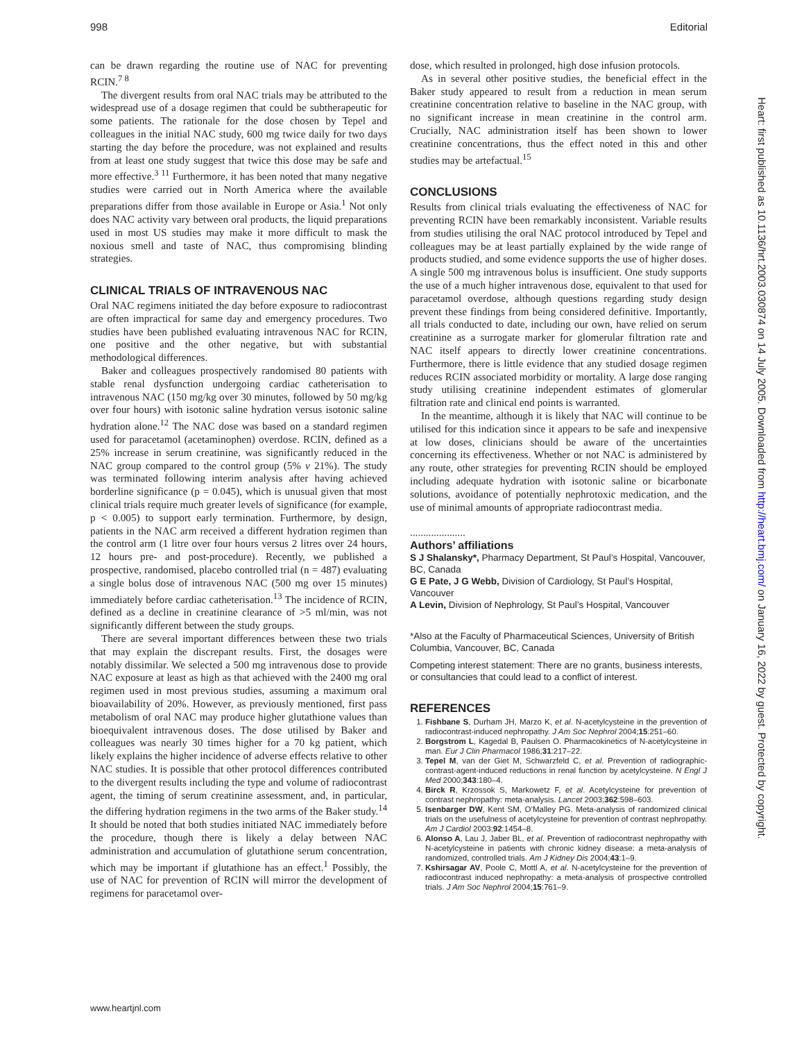998 Editorial
can be drawn regarding the routine use of NAC for preventing RCIN.<sup>7 8</sup>
The divergent results from oral NAC trials may be attributed to the widespread use of a dosage regimen that could be subtherapeutic for some patients. The rationale for the dose chosen by Tepel and colleagues in the initial NAC study, 600 mg twice daily for two days starting the day before the procedure, was not explained and results from at least one study suggest that twice this dose may be safe and more effective.<sup>3 11</sup> Furthermore, it has been noted that many negative studies were carried out in North America where the available preparations differ from those available in Europe or Asia.<sup>1</sup> Not only does NAC activity vary between oral products, the liquid preparations used in most US studies may make it more difficult to mask the noxious smell and taste of NAC, thus compromising blinding strategies.
CLINICAL TRIALS OF INTRAVENOUS NAC
Oral NAC regimens initiated the day before exposure to radiocontrast are often impractical for same day and emergency procedures. Two studies have been published evaluating intravenous NAC for RCIN, one positive and the other negative, but with substantial methodological differences.
Baker and colleagues prospectively randomised 80 patients with stable renal dysfunction undergoing cardiac catheterisation to intravenous NAC (150 mg/kg over 30 minutes, followed by 50 mg/kg over four hours) with isotonic saline hydration versus isotonic saline hydration alone.<sup>12</sup> The NAC dose was based on a standard regimen used for paracetamol (acetaminophen) overdose. RCIN, defined as a 25% increase in serum creatinine, was significantly reduced in the NAC group compared to the control group (5% v 21%). The study was terminated following interim analysis after having achieved borderline significance (p = 0.045), which is unusual given that most clinical trials require much greater levels of significance (for example, p < 0.005) to support early termination. Furthermore, by design, patients in the NAC arm received a different hydration regimen than the control arm (1 litre over four hours versus 2 litres over 24 hours, 12 hours pre- and post-procedure). Recently, we published a prospective, randomised, placebo controlled trial (n = 487) evaluating a single bolus dose of intravenous NAC (500 mg over 15 minutes) immediately before cardiac catheterisation.<sup>13</sup> The incidence of RCIN, defined as a decline in creatinine clearance of >5 ml/min, was not significantly different between the study groups.
There are several important differences between these two trials that may explain the discrepant results. First, the dosages were notably dissimilar. We selected a 500 mg intravenous dose to provide NAC exposure at least as high as that achieved with the 2400 mg oral regimen used in most previous studies, assuming a maximum oral bioavailability of 20%. However, as previously mentioned, first pass metabolism of oral NAC may produce higher glutathione values than bioequivalent intravenous doses. The dose utilised by Baker and colleagues was nearly 30 times higher for a 70 kg patient, which likely explains the higher incidence of adverse effects relative to other NAC studies. It is possible that other protocol differences contributed to the divergent results including the type and volume of radiocontrast agent, the timing of serum creatinine assessment, and, in particular, the differing hydration regimens in the two arms of the Baker study.<sup>14</sup> It should be noted that both studies initiated NAC immediately before the procedure, though there is likely a delay between NAC administration and accumulation of glutathione serum concentration, which may be important if glutathione has an effect.<sup>1</sup> Possibly, the use of NAC for prevention of RCIN will mirror the development of regimens for paracetamol over-
dose, which resulted in prolonged, high dose infusion protocols.
As in several other positive studies, the beneficial effect in the Baker study appeared to result from a reduction in mean serum creatinine concentration relative to baseline in the NAC group, with no significant increase in mean creatinine in the control arm. Crucially, NAC administration itself has been shown to lower creatinine concentrations, thus the effect noted in this and other studies may be artefactual.<sup>15</sup>
CONCLUSIONS
Results from clinical trials evaluating the effectiveness of NAC for preventing RCIN have been remarkably inconsistent. Variable results from studies utilising the oral NAC protocol introduced by Tepel and colleagues may be at least partially explained by the wide range of products studied, and some evidence supports the use of higher doses. A single 500 mg intravenous bolus is insufficient. One study supports the use of a much higher intravenous dose, equivalent to that used for paracetamol overdose, although questions regarding study design prevent these findings from being considered definitive. Importantly, all trials conducted to date, including our own, have relied on serum creatinine as a surrogate marker for glomerular filtration rate and NAC itself appears to directly lower creatinine concentrations. Furthermore, there is little evidence that any studied dosage regimen reduces RCIN associated morbidity or mortality. A large dose ranging study utilising creatinine independent estimates of glomerular filtration rate and clinical end points is warranted.
In the meantime, although it is likely that NAC will continue to be utilised for this indication since it appears to be safe and inexpensive at low doses, clinicians should be aware of the uncertainties concerning its effectiveness. Whether or not NAC is administered by any route, other strategies for preventing RCIN should be employed including adequate hydration with isotonic saline or bicarbonate solutions, avoidance of potentially nephrotoxic medication, and the use of minimal amounts of appropriate radiocontrast media.
.....................
Authors’ affiliations
S J Shalansky*, Pharmacy Department, St Paul’s Hospital, Vancouver, BC, Canada
G E Pate, J G Webb, Division of Cardiology, St Paul’s Hospital, Vancouver
A Levin, Division of Nephrology, St Paul’s Hospital, Vancouver
*Also at the Faculty of Pharmaceutical Sciences, University of British Columbia, Vancouver, BC, Canada
Competing interest statement: There are no grants, business interests, or consultancies that could lead to a conflict of interest.
REFERENCES
1. Fishbane S, Durham JH, Marzo K, et al. N-acetylcysteine in the prevention of radiocontrast-induced nephropathy. J Am Soc Nephrol 2004;15:251–60.
2. Borgstrom L, Kagedal B, Paulsen O. Pharmacokinetics of N-acetylcysteine in man. Eur J Clin Pharmacol 1986;31:217–22.
3. Tepel M, van der Giet M, Schwarzfeld C, et al. Prevention of radiographic-contrast-agent-induced reductions in renal function by acetylcysteine. N Engl J Med 2000;343:180–4.
4. Birck R, Krzossok S, Markowetz F, et al. Acetylcysteine for prevention of contrast nephropathy: meta-analysis. Lancet 2003;362:598–603.
5. Isenbarger DW, Kent SM, O’Malley PG. Meta-analysis of randomized clinical trials on the usefulness of acetylcysteine for prevention of contrast nephropathy. Am J Cardiol 2003;92:1454–8.
6. Alonso A, Lau J, Jaber BL, et al. Prevention of radiocontrast nephropathy with N-acetylcysteine in patients with chronic kidney disease: a meta-analysis of randomized, controlled trials. Am J Kidney Dis 2004;43:1–9.
7. Kshirsagar AV, Poole C, Mottl A, et al. N-acetylcysteine for the prevention of radiocontrast induced nephropathy: a meta-analysis of prospective controlled trials. J Am Soc Nephrol 2004;15:761–9.
Heart: first published as 10.1136/hrt.2003.030874 on 14 July 2005. Downloaded from http://heart.bmj.com/ on January 16, 2022 by guest. Protected by copyright.
www.heartjnl.com